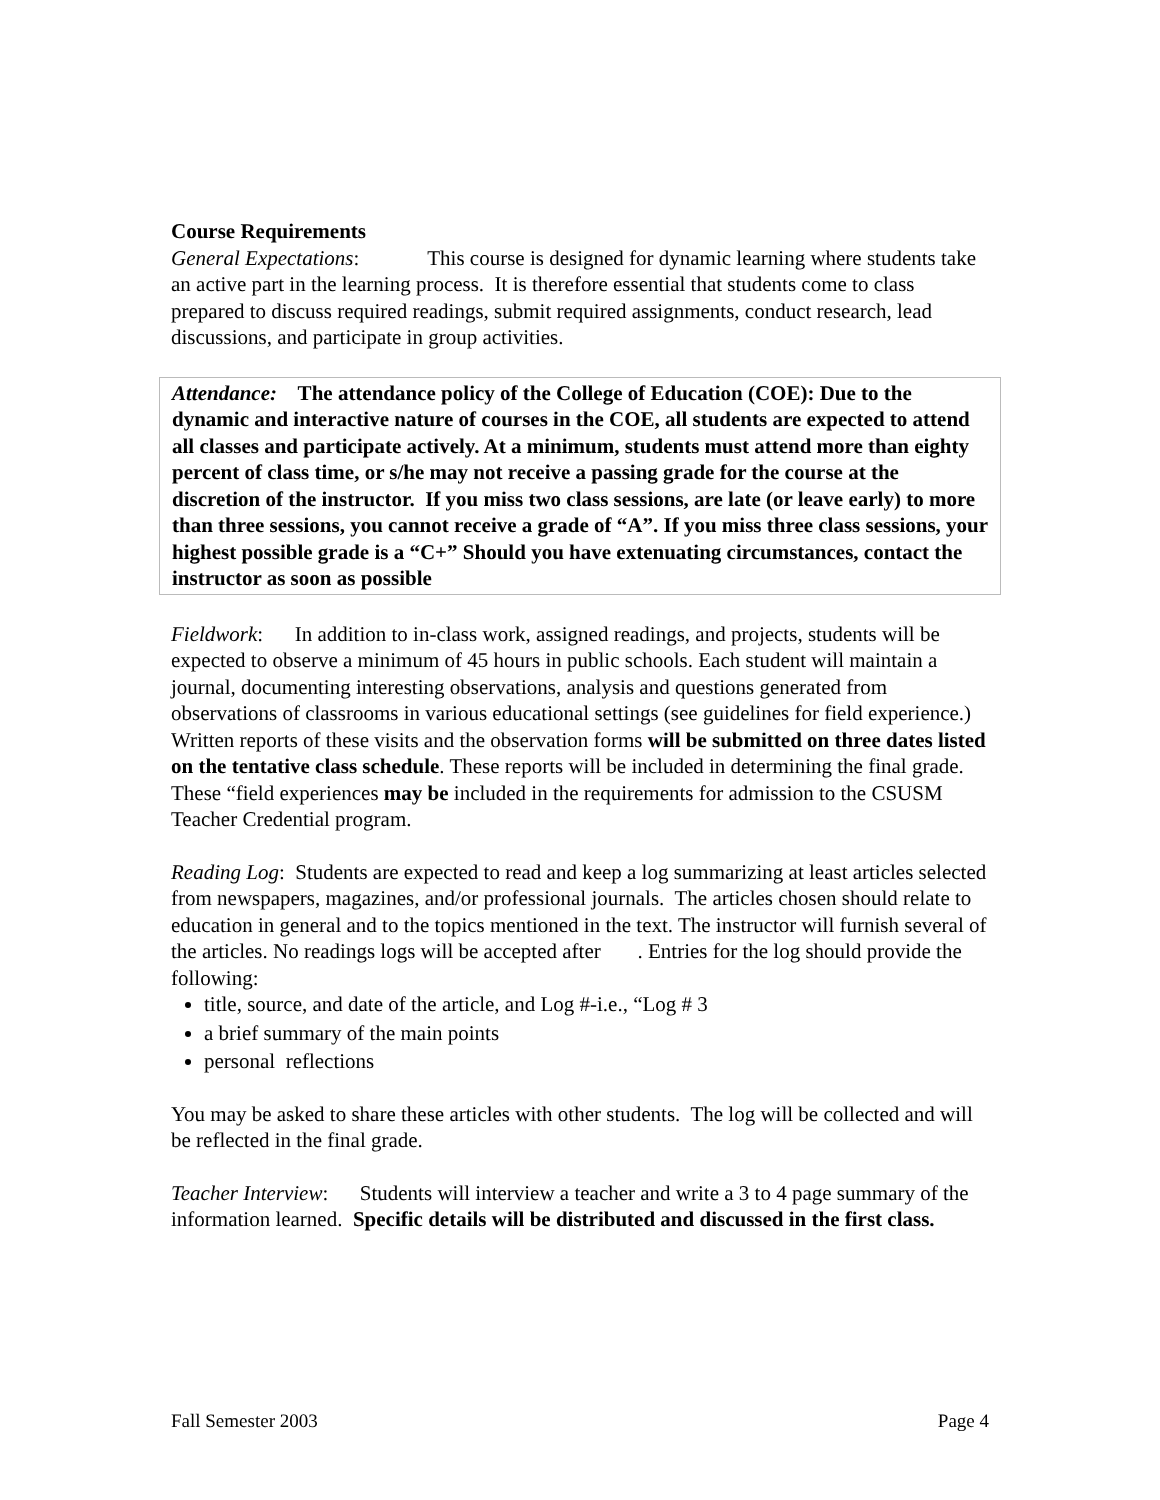Course Requirements
General Expectations: This course is designed for dynamic learning where students take an active part in the learning process. It is therefore essential that students come to class prepared to discuss required readings, submit required assignments, conduct research, lead discussions, and participate in group activities.
Attendance: The attendance policy of the College of Education (COE): Due to the dynamic and interactive nature of courses in the COE, all students are expected to attend all classes and participate actively. At a minimum, students must attend more than eighty percent of class time, or s/he may not receive a passing grade for the course at the discretion of the instructor. If you miss two class sessions, are late (or leave early) to more than three sessions, you cannot receive a grade of “A”. If you miss three class sessions, your highest possible grade is a “C+” Should you have extenuating circumstances, contact the instructor as soon as possible
Fieldwork: In addition to in-class work, assigned readings, and projects, students will be expected to observe a minimum of 45 hours in public schools. Each student will maintain a journal, documenting interesting observations, analysis and questions generated from observations of classrooms in various educational settings (see guidelines for field experience.) Written reports of these visits and the observation forms will be submitted on three dates listed on the tentative class schedule. These reports will be included in determining the final grade. These “field experiences may be included in the requirements for admission to the CSUSM Teacher Credential program.
Reading Log: Students are expected to read and keep a log summarizing at least articles selected from newspapers, magazines, and/or professional journals. The articles chosen should relate to education in general and to the topics mentioned in the text. The instructor will furnish several of the articles. No readings logs will be accepted after . Entries for the log should provide the following:
title, source, and date of the article, and Log #-i.e., “Log # 3
a brief summary of the main points
personal reflections
You may be asked to share these articles with other students. The log will be collected and will be reflected in the final grade.
Teacher Interview: Students will interview a teacher and write a 3 to 4 page summary of the information learned. Specific details will be distributed and discussed in the first class.
Fall Semester 2003 Page 4